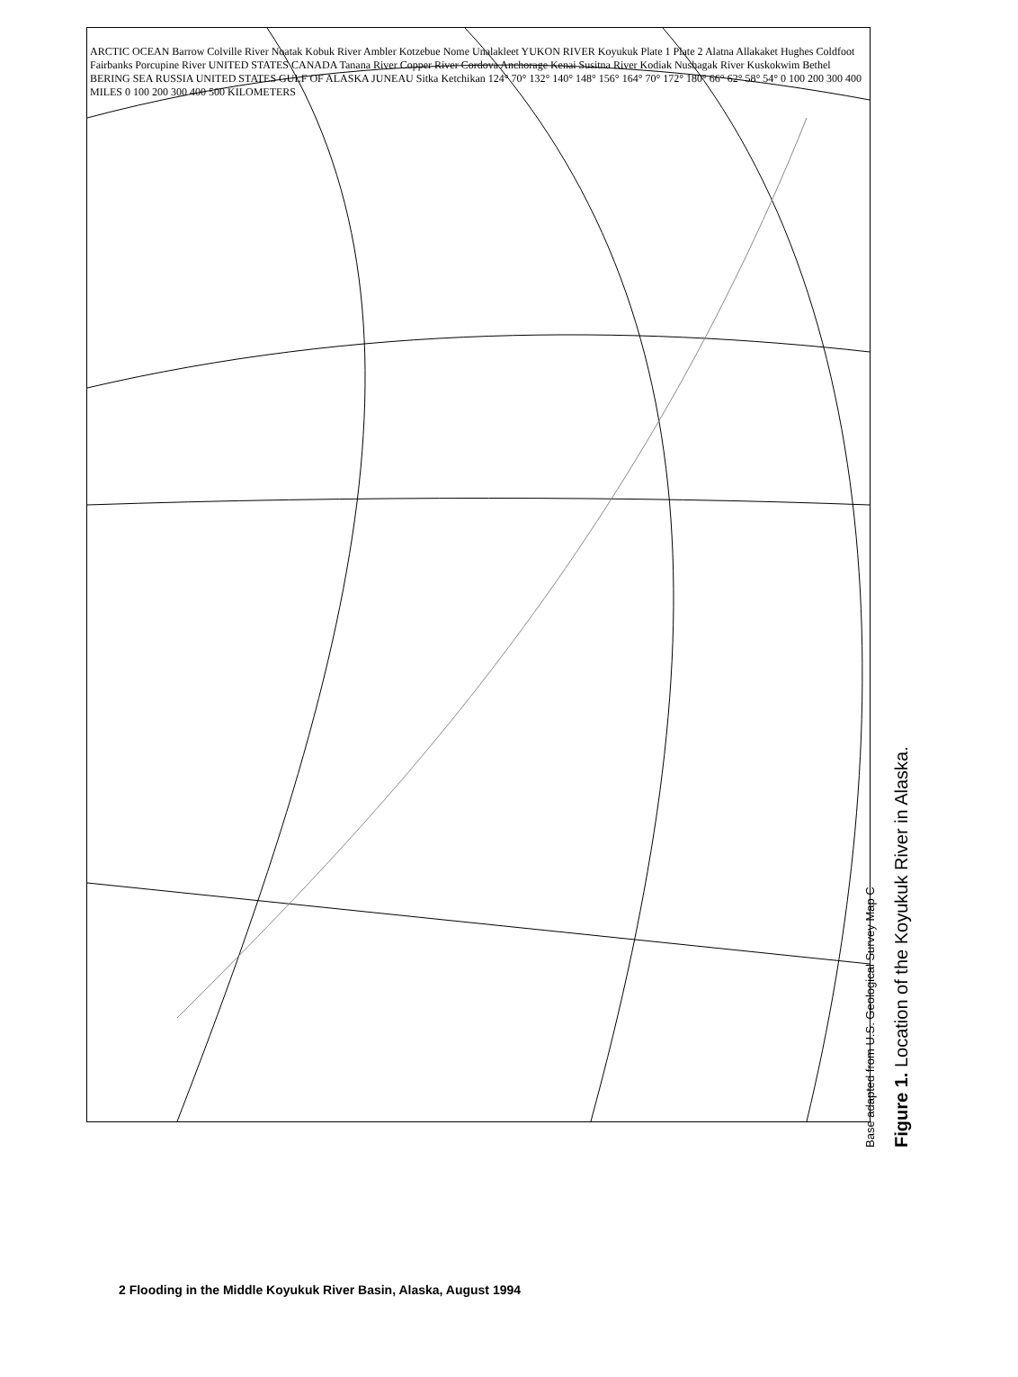ARCTIC OCEAN Barrow Colville River Noatak Kobuk River Ambler Kotzebue Nome Unalakleet YUKON RIVER Koyukuk Plate 1 Plate 2 Alatna Allakaket Hughes Coldfoot Fairbanks Porcupine River UNITED STATES CANADA Tanana River Copper River Cordova Anchorage Kenai Susitna River Kodiak Nushagak River Kuskokwim Bethel BERING SEA RUSSIA UNITED STATES GULF OF ALASKA JUNEAU Sitka Ketchikan 124° 70° 132° 140° 148° 156° 164° 70° 172° 180° 66° 62° 58° 54° 0 100 200 300 400 MILES 0 100 200 300 400 500 KILOMETERS
Base adapted from U.S. Geological Survey Map C
Figure 1. Location of the Koyukuk River in Alaska.
2 Flooding in the Middle Koyukuk River Basin, Alaska, August 1994